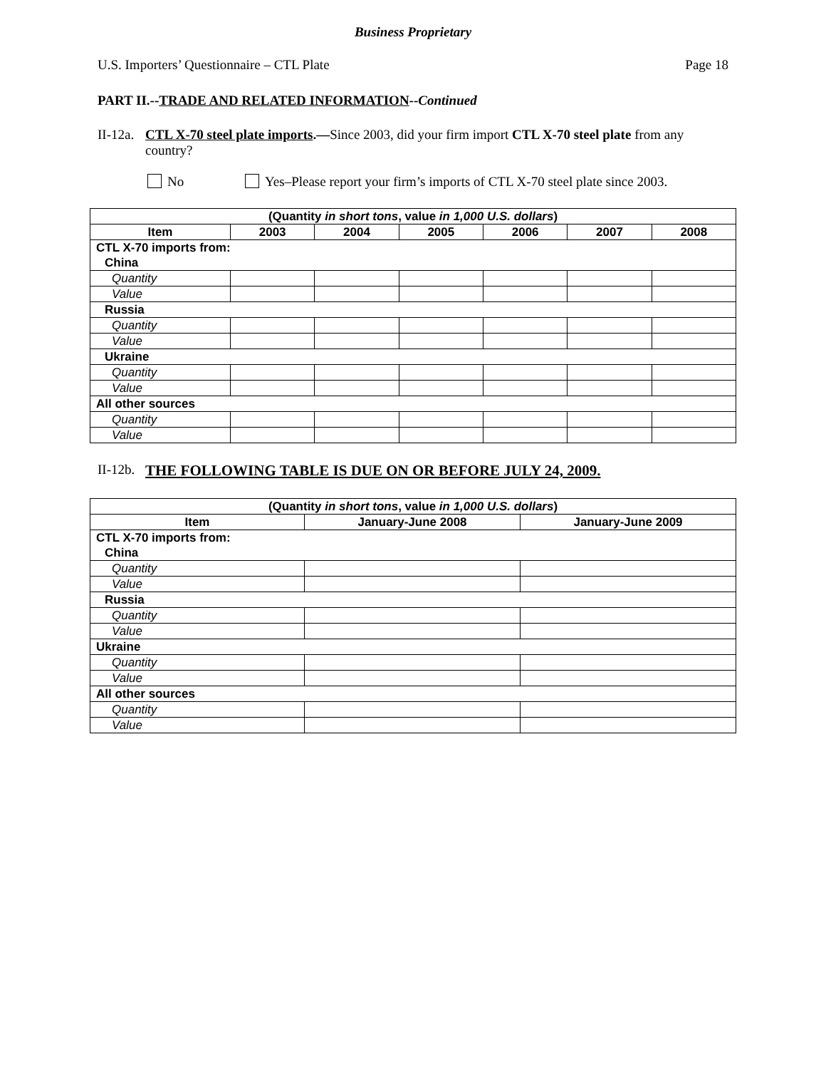Business Proprietary
U.S. Importers’ Questionnaire – CTL Plate Page 18
PART II.--TRADE AND RELATED INFORMATION--Continued
II-12a. CTL X-70 steel plate imports.—Since 2003, did your firm import CTL X-70 steel plate from any country?
No Yes–Please report your firm’s imports of CTL X-70 steel plate since 2003.
| (Quantity in short tons , value in 1,000 U.S. dollars ) | | | | | | |
| --- | --- | --- | --- | --- | --- | --- |
| Item | 2003 | 2004 | 2005 | 2006 | 2007 | 2008 |
| CTL X-70 imports from: | | | | | | |
| China | | | | | | |
| Quantity | | | | | | |
| Value | | | | | | |
| Russia | | | | | | |
| Quantity | | | | | | |
| Value | | | | | | |
| Ukraine | | | | | | |
| Quantity | | | | | | |
| Value | | | | | | |
| All other sources | | | | | | |
| Quantity | | | | | | |
| Value | | | | | | |
II-12b. THE FOLLOWING TABLE IS DUE ON OR BEFORE JULY 24, 2009.
| (Quantity in short tons , value in 1,000 U.S. dollars ) | | |
| --- | --- | --- |
| Item | January-June 2008 | January-June 2009 |
| CTL X-70 imports from: | | |
| China | | |
| Quantity | | |
| Value | | |
| Russia | | |
| Quantity | | |
| Value | | |
| Ukraine | | |
| Quantity | | |
| Value | | |
| All other sources | | |
| Quantity | | |
| Value | | |